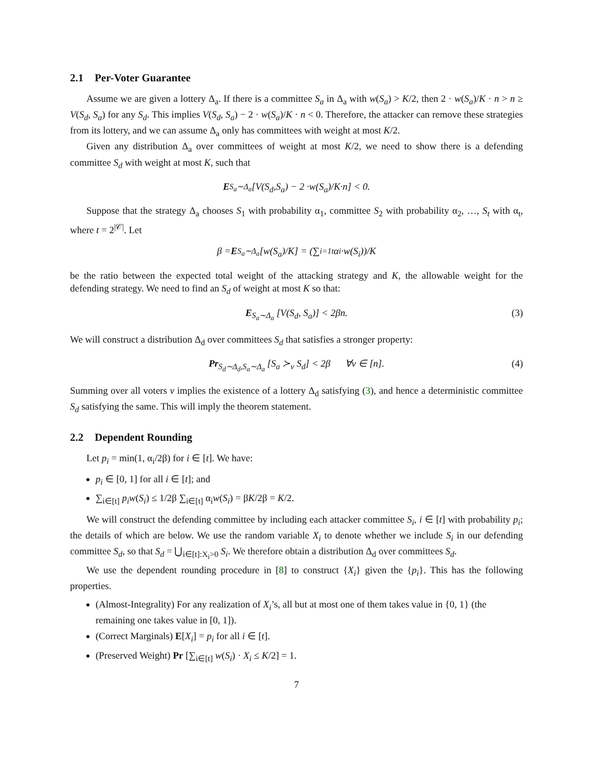2.1 Per-Voter Guarantee
Assume we are given a lottery Δ<sub>a</sub>. If there is a committee S<sub>a</sub> in Δ<sub>a</sub> with w(S<sub>a</sub>) > K/2, then 2 · w(S<sub>a</sub>)/K · n > n ≥ V(S<sub>d</sub>, S<sub>a</sub>) for any S<sub>d</sub>. This implies V(S<sub>d</sub>, S<sub>a</sub>) − 2 · w(S<sub>a</sub>)/K · n < 0. Therefore, the attacker can remove these strategies from its lottery, and we can assume Δ<sub>a</sub> only has committees with weight at most K/2.
Given any distribution Δ<sub>a</sub> over committees of weight at most K/2, we need to show there is a defending committee S<sub>d</sub> with weight at most K, such that
E<sub>S<sub>a</sub>∼Δ<sub>a</sub></sub> [V (S<sub>d</sub>, S<sub>a</sub>) − 2 · w (S<sub>a</sub>)/ K · n] < 0.
Suppose that the strategy Δ<sub>a</sub> chooses S<sub>1</sub> with probability α<sub>1</sub>, committee S<sub>2</sub> with probability α<sub>2</sub>, …, S<sub>t</sub> with α<sub>t</sub>, where t = 2<sup>|𝒞|</sup>. Let
β = E<sub>S<sub>a</sub>∼Δ<sub>a</sub></sub> [w (S<sub>a</sub>)/ K] = (∑<sub>i=1</sub><sup>t</sup> α<sub>i</sub> · w (S<sub>i</sub>))/ K
be the ratio between the expected total weight of the attacking strategy and K, the allowable weight for the defending strategy. We need to find an S<sub>d</sub> of weight at most K so that:
E<sub>S<sub>a</sub>∼Δ<sub>a</sub></sub> [V(S<sub>d</sub>, S<sub>a</sub>)] < 2βn. (3)
We will construct a distribution Δ<sub>d</sub> over committees S<sub>d</sub> that satisfies a stronger property:
Pr<sub>S<sub>d</sub>∼Δ<sub>d</sub>,S<sub>a</sub>∼Δ<sub>a</sub></sub> [S<sub>a</sub> ≻<sub>v</sub> S<sub>d</sub>] < 2β ∀v ∈ [n]. (4)
Summing over all voters v implies the existence of a lottery Δ<sub>d</sub> satisfying (3), and hence a deterministic committee S<sub>d</sub> satisfying the same. This will imply the theorem statement.
2.2 Dependent Rounding
Let p<sub>i</sub> = min(1, α<sub>i</sub>/2β) for i ∈ [t]. We have:
p<sub>i</sub> ∈ [0, 1] for all i ∈ [t]; and
∑<sub>i∈[t]</sub> p<sub>i</sub>w(S<sub>i</sub>) ≤ 1/2β ∑<sub>i∈[t]</sub> α<sub>i</sub>w(S<sub>i</sub>) = βK/2β = K/2.
We will construct the defending committee by including each attacker committee S<sub>i</sub>, i ∈ [t] with probability p<sub>i</sub>; the details of which are below. We use the random variable X<sub>i</sub> to denote whether we include S<sub>i</sub> in our defending committee S<sub>d</sub>, so that S<sub>d</sub> = ⋃<sub>i∈[t]:X<sub>i</sub>>0</sub> S<sub>i</sub>. We therefore obtain a distribution Δ<sub>d</sub> over committees S<sub>d</sub>.
We use the dependent rounding procedure in [8] to construct {X<sub>i</sub>} given the {p<sub>i</sub>}. This has the following properties.
(Almost-Integrality) For any realization of X<sub>i</sub>’s, all but at most one of them takes value in {0, 1} (the remaining one takes value in [0, 1]).
(Correct Marginals) E[X<sub>i</sub>] = p<sub>i</sub> for all i ∈ [t].
(Preserved Weight) Pr [∑<sub>i∈[t]</sub> w(S<sub>i</sub>) · X<sub>i</sub> ≤ K/2] = 1.
7